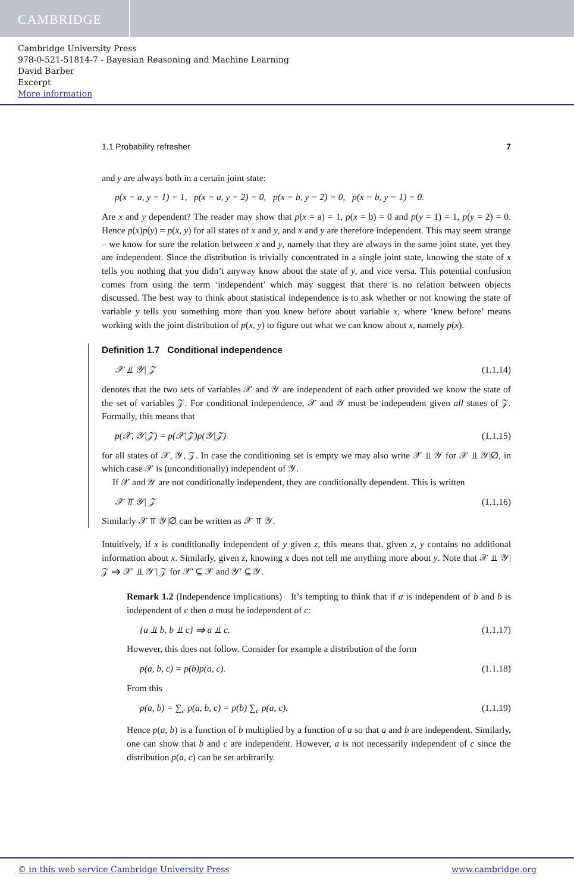CAMBRIDGE
Cambridge University Press
978-0-521-51814-7 - Bayesian Reasoning and Machine Learning
David Barber
Excerpt
More information
1.1 Probability refresher 7
and y are always both in a certain joint state:
p(x = a, y = 1) = 1, p(x = a, y = 2) = 0, p(x = b, y = 2) = 0, p(x = b, y = 1) = 0.
Are x and y dependent? The reader may show that p(x = a) = 1, p(x = b) = 0 and p(y = 1) = 1, p(y = 2) = 0. Hence p(x)p(y) = p(x, y) for all states of x and y, and x and y are therefore independent. This may seem strange – we know for sure the relation between x and y, namely that they are always in the same joint state, yet they are independent. Since the distribution is trivially concentrated in a single joint state, knowing the state of x tells you nothing that you didn’t anyway know about the state of y, and vice versa. This potential confusion comes from using the term ‘independent’ which may suggest that there is no relation between objects discussed. The best way to think about statistical independence is to ask whether or not knowing the state of variable y tells you something more than you knew before about variable x, where ‘knew before’ means working with the joint distribution of p(x, y) to figure out what we can know about x, namely p(x).
Definition 1.7 Conditional independence
𝒳 ⫫ 𝒴| 𝒵 (1.1.14)
denotes that the two sets of variables 𝒳 and 𝒴 are independent of each other provided we know the state of the set of variables 𝒵. For conditional independence, 𝒳 and 𝒴 must be independent given all states of 𝒵. Formally, this means that
p(𝒳, 𝒴|𝒵) = p(𝒳|𝒵)p(𝒴|𝒵) (1.1.15)
for all states of 𝒳, 𝒴, 𝒵. In case the conditioning set is empty we may also write 𝒳 ⫫ 𝒴 for 𝒳 ⫫ 𝒴|∅, in which case 𝒳 is (unconditionally) independent of 𝒴.
If 𝒳 and 𝒴 are not conditionally independent, they are conditionally dependent. This is written
𝒳 ⫪ 𝒴| 𝒵 (1.1.16)
Similarly 𝒳 ⫪ 𝒴|∅ can be written as 𝒳 ⫪ 𝒴.
Intuitively, if x is conditionally independent of y given z, this means that, given z, y contains no additional information about x. Similarly, given z, knowing x does not tell me anything more about y. Note that 𝒳 ⫫ 𝒴| 𝒵 ⇒ 𝒳′ ⫫ 𝒴′| 𝒵 for 𝒳′ ⊆ 𝒳 and 𝒴′ ⊆ 𝒴.
Remark 1.2 (Independence implications) It’s tempting to think that if a is independent of b and b is independent of c then a must be independent of c:
{a ⫫ b, b ⫫ c} ⇒ a ⫫ c. (1.1.17)
However, this does not follow. Consider for example a distribution of the form
p(a, b, c) = p(b)p(a, c). (1.1.18)
From this
p(a, b) = ∑<sub>c</sub> p(a, b, c) = p(b) ∑<sub>c</sub> p(a, c). (1.1.19)
Hence p(a, b) is a function of b multiplied by a function of a so that a and b are independent. Similarly, one can show that b and c are independent. However, a is not necessarily independent of c since the distribution p(a, c) can be set arbitrarily.
© in this web service Cambridge University Press www.cambridge.org